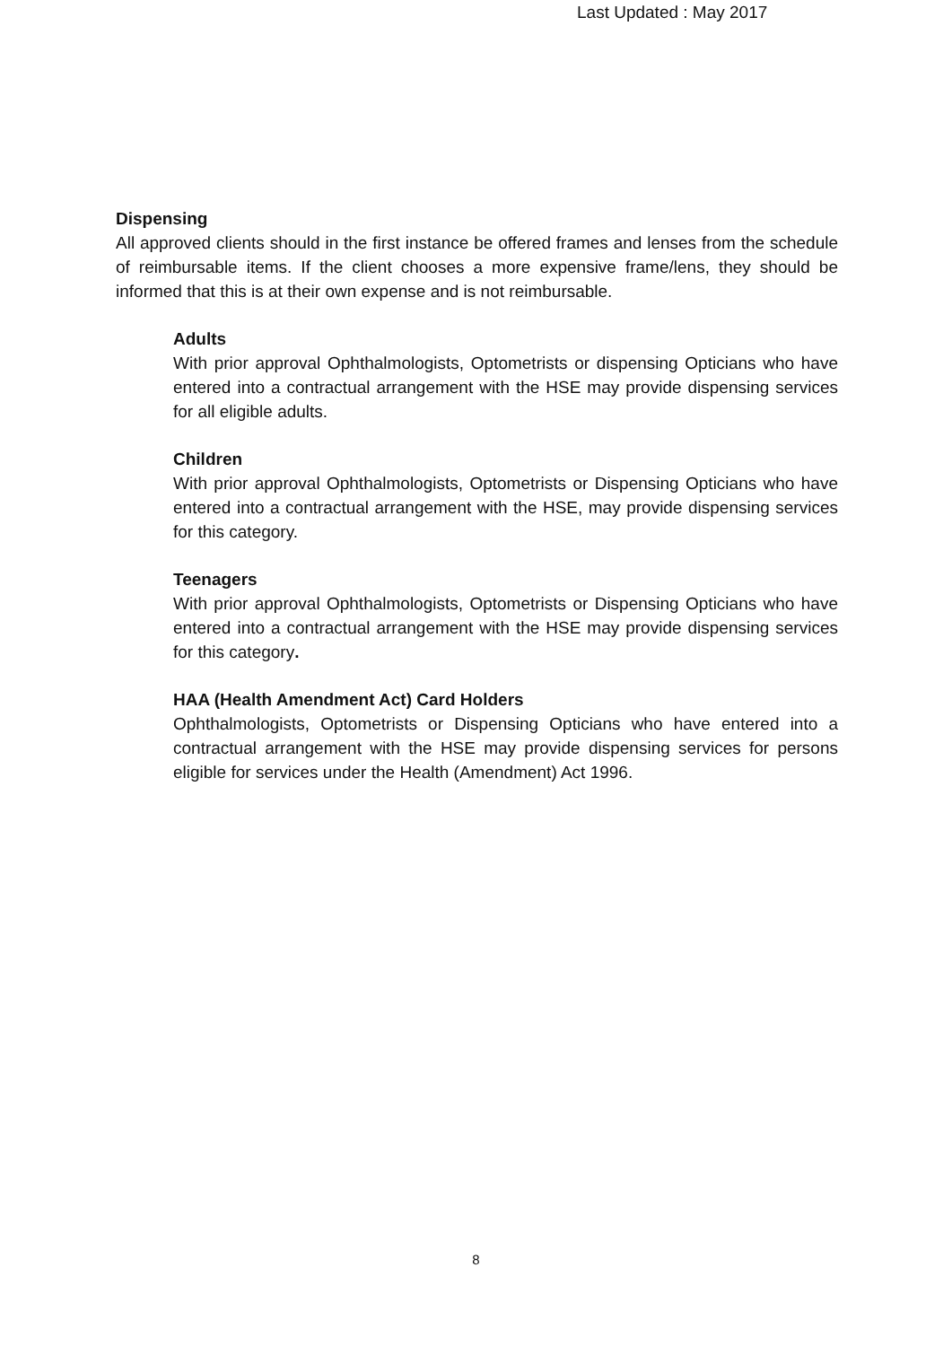Last Updated : May 2017
Dispensing
All approved clients should in the first instance be offered frames and lenses from the schedule of reimbursable items. If the client chooses a more expensive frame/lens, they should be informed that this is at their own expense and is not reimbursable.
Adults
With prior approval Ophthalmologists, Optometrists or dispensing Opticians who have entered into a contractual arrangement with the HSE may provide dispensing services for all eligible adults.
Children
With prior approval Ophthalmologists, Optometrists or Dispensing Opticians who have entered into a contractual arrangement with the HSE, may provide dispensing services for this category.
Teenagers
With prior approval Ophthalmologists, Optometrists or Dispensing Opticians who have entered into a contractual arrangement with the HSE may provide dispensing services for this category.
HAA (Health Amendment Act) Card Holders
Ophthalmologists, Optometrists or Dispensing Opticians who have entered into a contractual arrangement with the HSE may provide dispensing services for persons eligible for services under the Health (Amendment) Act 1996.
8